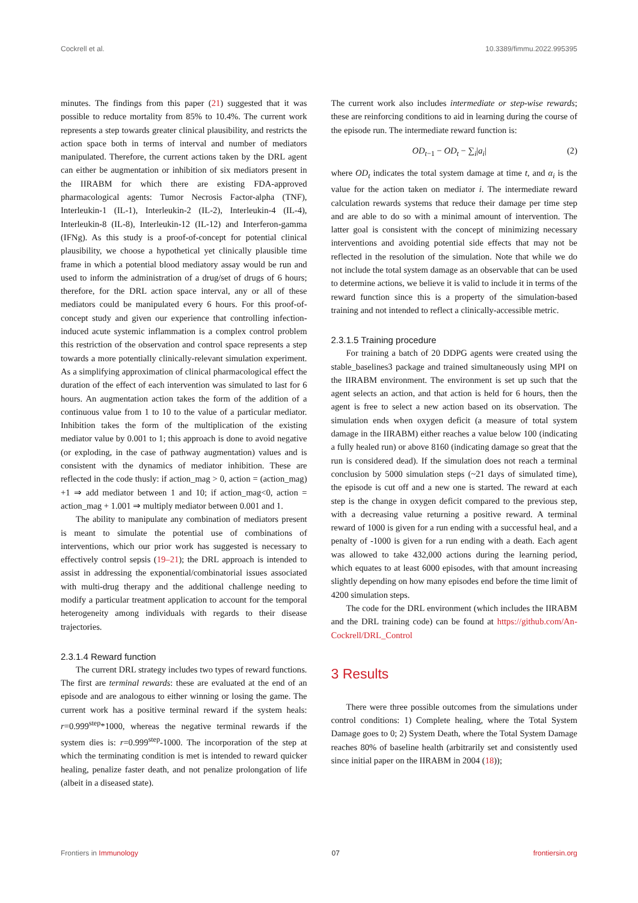Cockrell et al. 10.3389/fimmu.2022.995395
minutes. The findings from this paper (21) suggested that it was possible to reduce mortality from 85% to 10.4%. The current work represents a step towards greater clinical plausibility, and restricts the action space both in terms of interval and number of mediators manipulated. Therefore, the current actions taken by the DRL agent can either be augmentation or inhibition of six mediators present in the IIRABM for which there are existing FDA-approved pharmacological agents: Tumor Necrosis Factor-alpha (TNF), Interleukin-1 (IL-1), Interleukin-2 (IL-2), Interleukin-4 (IL-4), Interleukin-8 (IL-8), Interleukin-12 (IL-12) and Interferon-gamma (IFNg). As this study is a proof-of-concept for potential clinical plausibility, we choose a hypothetical yet clinically plausible time frame in which a potential blood mediatory assay would be run and used to inform the administration of a drug/set of drugs of 6 hours; therefore, for the DRL action space interval, any or all of these mediators could be manipulated every 6 hours. For this proof-of-concept study and given our experience that controlling infection-induced acute systemic inflammation is a complex control problem this restriction of the observation and control space represents a step towards a more potentially clinically-relevant simulation experiment. As a simplifying approximation of clinical pharmacological effect the duration of the effect of each intervention was simulated to last for 6 hours. An augmentation action takes the form of the addition of a continuous value from 1 to 10 to the value of a particular mediator. Inhibition takes the form of the multiplication of the existing mediator value by 0.001 to 1; this approach is done to avoid negative (or exploding, in the case of pathway augmentation) values and is consistent with the dynamics of mediator inhibition. These are reflected in the code thusly: if action_mag > 0, action = (action_mag) +1 ⇒ add mediator between 1 and 10; if action_mag<0, action = action_mag + 1.001 ⇒ multiply mediator between 0.001 and 1.
The ability to manipulate any combination of mediators present is meant to simulate the potential use of combinations of interventions, which our prior work has suggested is necessary to effectively control sepsis (19–21); the DRL approach is intended to assist in addressing the exponential/combinatorial issues associated with multi-drug therapy and the additional challenge needing to modify a particular treatment application to account for the temporal heterogeneity among individuals with regards to their disease trajectories.
2.3.1.4 Reward function
The current DRL strategy includes two types of reward functions. The first are terminal rewards: these are evaluated at the end of an episode and are analogous to either winning or losing the game. The current work has a positive terminal reward if the system heals: r=0.999<sup>step</sup>*1000, whereas the negative terminal rewards if the system dies is: r=0.999<sup>step</sup>-1000. The incorporation of the step at which the terminating condition is met is intended to reward quicker healing, penalize faster death, and not penalize prolongation of life (albeit in a diseased state).
The current work also includes intermediate or step-wise rewards; these are reinforcing conditions to aid in learning during the course of the episode run. The intermediate reward function is:
OD<sub>t−1</sub> − OD<sub>t</sub> − ∑<sub>i</sub>|a<sub>i</sub>| (2)
where OD<sub>t</sub> indicates the total system damage at time t, and α<sub>i</sub> is the value for the action taken on mediator i. The intermediate reward calculation rewards systems that reduce their damage per time step and are able to do so with a minimal amount of intervention. The latter goal is consistent with the concept of minimizing necessary interventions and avoiding potential side effects that may not be reflected in the resolution of the simulation. Note that while we do not include the total system damage as an observable that can be used to determine actions, we believe it is valid to include it in terms of the reward function since this is a property of the simulation-based training and not intended to reflect a clinically-accessible metric.
2.3.1.5 Training procedure
For training a batch of 20 DDPG agents were created using the stable_baselines3 package and trained simultaneously using MPI on the IIRABM environment. The environment is set up such that the agent selects an action, and that action is held for 6 hours, then the agent is free to select a new action based on its observation. The simulation ends when oxygen deficit (a measure of total system damage in the IIRABM) either reaches a value below 100 (indicating a fully healed run) or above 8160 (indicating damage so great that the run is considered dead). If the simulation does not reach a terminal conclusion by 5000 simulation steps (~21 days of simulated time), the episode is cut off and a new one is started. The reward at each step is the change in oxygen deficit compared to the previous step, with a decreasing value returning a positive reward. A terminal reward of 1000 is given for a run ending with a successful heal, and a penalty of -1000 is given for a run ending with a death. Each agent was allowed to take 432,000 actions during the learning period, which equates to at least 6000 episodes, with that amount increasing slightly depending on how many episodes end before the time limit of 4200 simulation steps.
The code for the DRL environment (which includes the IIRABM and the DRL training code) can be found at https://github.com/An-Cockrell/DRL_Control
3 Results
There were three possible outcomes from the simulations under control conditions: 1) Complete healing, where the Total System Damage goes to 0; 2) System Death, where the Total System Damage reaches 80% of baseline health (arbitrarily set and consistently used since initial paper on the IIRABM in 2004 (18));
Frontiers in Immunology 07 frontiersin.org